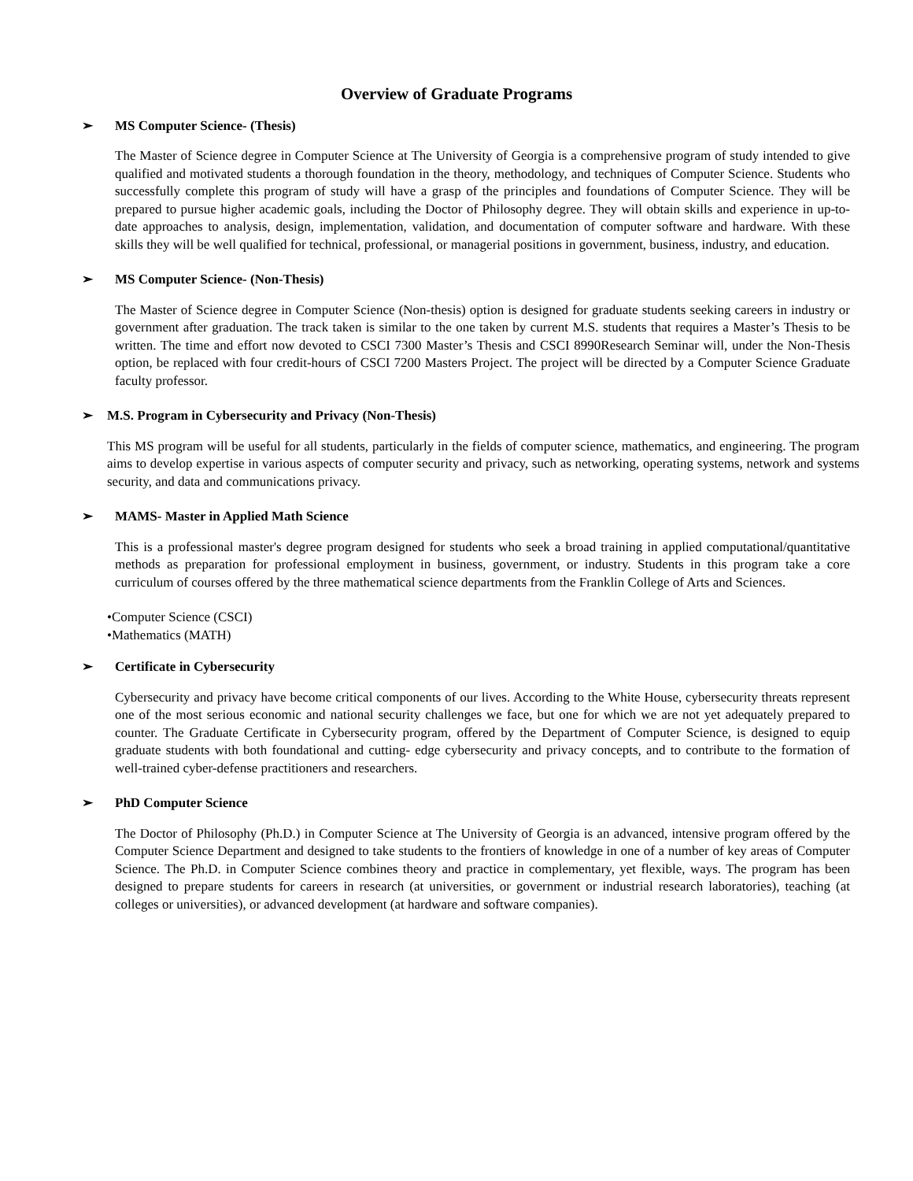Overview of Graduate Programs
➢ MS Computer Science- (Thesis)
The Master of Science degree in Computer Science at The University of Georgia is a comprehensive program of study intended to give qualified and motivated students a thorough foundation in the theory, methodology, and techniques of Computer Science. Students who successfully complete this program of study will have a grasp of the principles and foundations of Computer Science. They will be prepared to pursue higher academic goals, including the Doctor of Philosophy degree. They will obtain skills and experience in up-to-date approaches to analysis, design, implementation, validation, and documentation of computer software and hardware. With these skills they will be well qualified for technical, professional, or managerial positions in government, business, industry, and education.
➢ MS Computer Science- (Non-Thesis)
The Master of Science degree in Computer Science (Non-thesis) option is designed for graduate students seeking careers in industry or government after graduation. The track taken is similar to the one taken by current M.S. students that requires a Master’s Thesis to be written. The time and effort now devoted to CSCI 7300 Master’s Thesis and CSCI 8990Research Seminar will, under the Non-Thesis option, be replaced with four credit-hours of CSCI 7200 Masters Project. The project will be directed by a Computer Science Graduate faculty professor.
➢ M.S. Program in Cybersecurity and Privacy (Non-Thesis)
This MS program will be useful for all students, particularly in the fields of computer science, mathematics, and engineering. The program aims to develop expertise in various aspects of computer security and privacy, such as networking, operating systems, network and systems security, and data and communications privacy.
➢ MAMS- Master in Applied Math Science
This is a professional master's degree program designed for students who seek a broad training in applied computational/quantitative methods as preparation for professional employment in business, government, or industry. Students in this program take a core curriculum of courses offered by the three mathematical science departments from the Franklin College of Arts and Sciences.
•Computer Science (CSCI)
•Mathematics (MATH)
➢ Certificate in Cybersecurity
Cybersecurity and privacy have become critical components of our lives. According to the White House, cybersecurity threats represent one of the most serious economic and national security challenges we face, but one for which we are not yet adequately prepared to counter. The Graduate Certificate in Cybersecurity program, offered by the Department of Computer Science, is designed to equip graduate students with both foundational and cutting- edge cybersecurity and privacy concepts, and to contribute to the formation of well-trained cyber-defense practitioners and researchers.
➢ PhD Computer Science
The Doctor of Philosophy (Ph.D.) in Computer Science at The University of Georgia is an advanced, intensive program offered by the Computer Science Department and designed to take students to the frontiers of knowledge in one of a number of key areas of Computer Science. The Ph.D. in Computer Science combines theory and practice in complementary, yet flexible, ways. The program has been designed to prepare students for careers in research (at universities, or government or industrial research laboratories), teaching (at colleges or universities), or advanced development (at hardware and software companies).